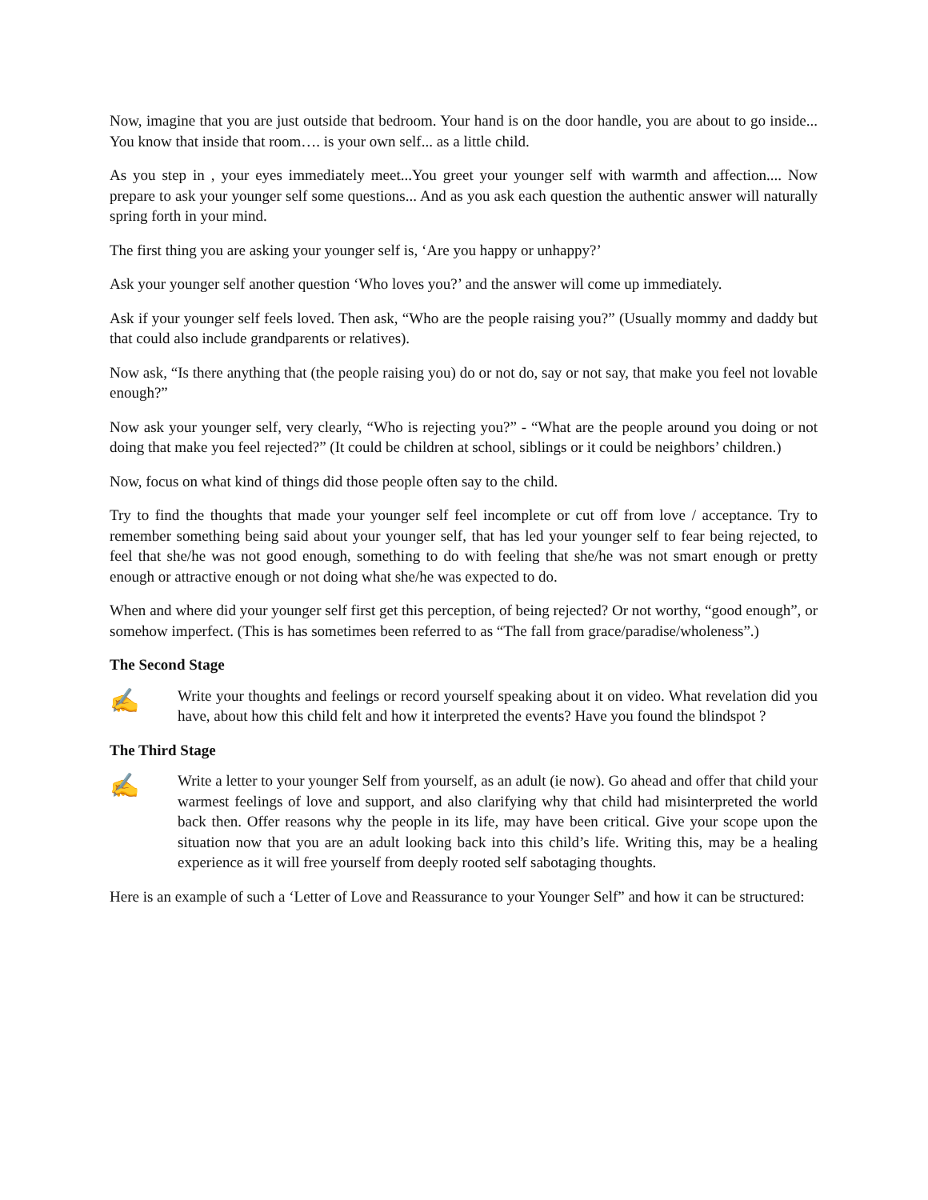Now, imagine that you are just outside that bedroom. Your hand is on the door handle, you are about to go inside... You know that inside that room…. is your own self... as a little child.
As you step in , your eyes immediately meet...You greet your younger self with warmth and affection.... Now prepare to ask your younger self some questions... And as you ask each question the authentic answer will naturally spring forth in your mind.
The first thing you are asking your younger self is, ‘Are you happy or unhappy?’
Ask your younger self another question ‘Who loves you?’ and the answer will come up immediately.
Ask if your younger self feels loved. Then ask, “Who are the people raising you?” (Usually mommy and daddy but that could also include grandparents or relatives).
Now ask, “Is there anything that (the people raising you) do or not do, say or not say, that make you feel not lovable enough?”
Now ask your younger self, very clearly, “Who is rejecting you?” - “What are the people around you doing or not doing that make you feel rejected?” (It could be children at school, siblings or it could be neighbors’ children.)
Now, focus on what kind of things did those people often say to the child.
Try to find the thoughts that made your younger self feel incomplete or cut off from love / acceptance. Try to remember something being said about your younger self, that has led your younger self to fear being rejected, to feel that she/he was not good enough, something to do with feeling that she/he was not smart enough or pretty enough or attractive enough or not doing what she/he was expected to do.
When and where did your younger self first get this perception, of being rejected? Or not worthy, “good enough”, or somehow imperfect. (This is has sometimes been referred to as “The fall from grace/paradise/wholeness”.)
The Second Stage
✍
Write your thoughts and feelings or record yourself speaking about it on video. What revelation did you have, about how this child felt and how it interpreted the events? Have you found the blindspot ?
The Third Stage
✍
Write a letter to your younger Self from yourself, as an adult (ie now). Go ahead and offer that child your warmest feelings of love and support, and also clarifying why that child had misinterpreted the world back then. Offer reasons why the people in its life, may have been critical. Give your scope upon the situation now that you are an adult looking back into this child’s life. Writing this, may be a healing experience as it will free yourself from deeply rooted self sabotaging thoughts.
Here is an example of such a ‘Letter of Love and Reassurance to your Younger Self” and how it can be structured: